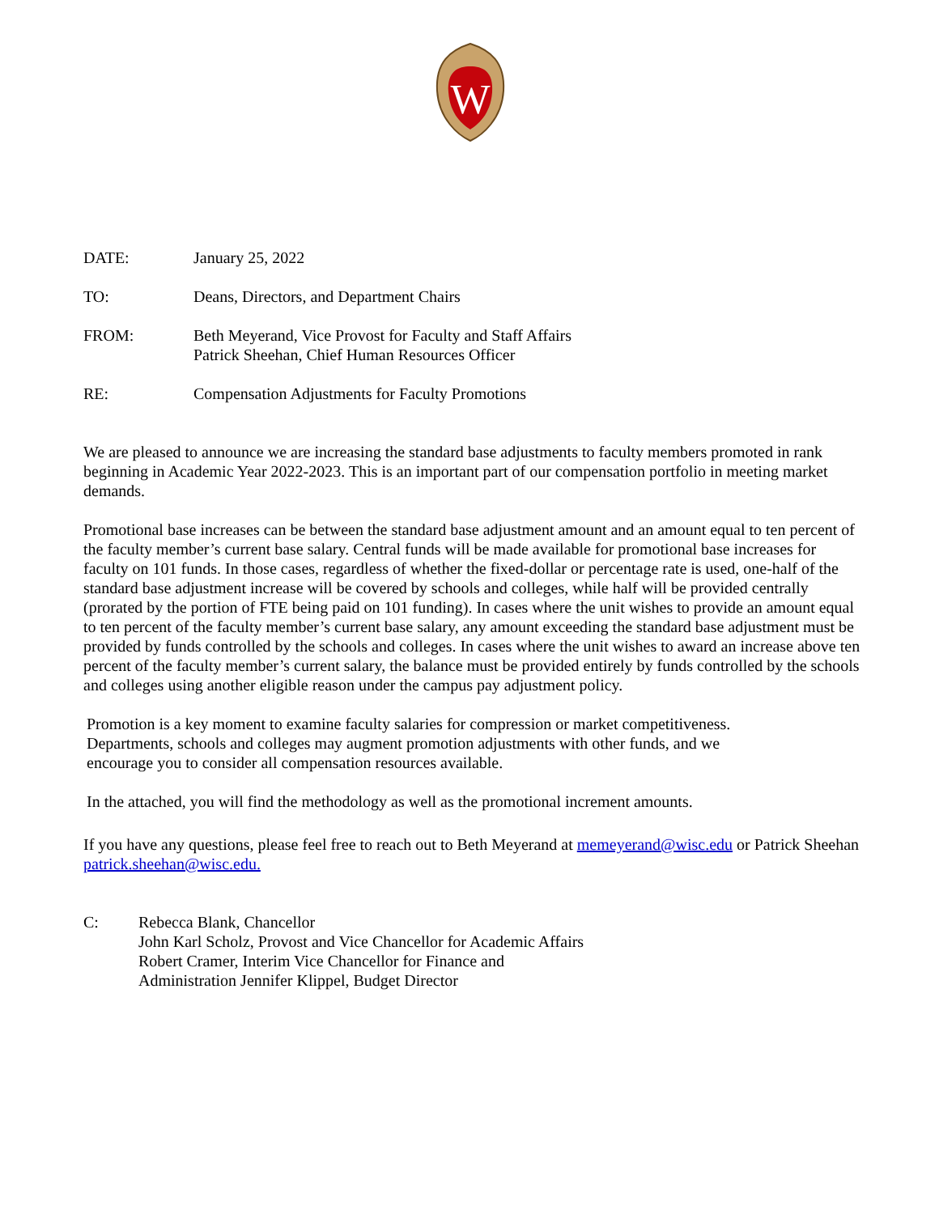W
DATE: January 25, 2022
TO: Deans, Directors, and Department Chairs
FROM: Beth Meyerand, Vice Provost for Faculty and Staff Affairs
Patrick Sheehan, Chief Human Resources Officer
RE: Compensation Adjustments for Faculty Promotions
We are pleased to announce we are increasing the standard base adjustments to faculty members promoted in rank beginning in Academic Year 2022-2023. This is an important part of our compensation portfolio in meeting market demands.
Promotional base increases can be between the standard base adjustment amount and an amount equal to ten percent of the faculty member’s current base salary. Central funds will be made available for promotional base increases for faculty on 101 funds. In those cases, regardless of whether the fixed-dollar or percentage rate is used, one-half of the standard base adjustment increase will be covered by schools and colleges, while half will be provided centrally (prorated by the portion of FTE being paid on 101 funding). In cases where the unit wishes to provide an amount equal to ten percent of the faculty member’s current base salary, any amount exceeding the standard base adjustment must be provided by funds controlled by the schools and colleges. In cases where the unit wishes to award an increase above ten percent of the faculty member’s current salary, the balance must be provided entirely by funds controlled by the schools and colleges using another eligible reason under the campus pay adjustment policy.
Promotion is a key moment to examine faculty salaries for compression or market competitiveness. Departments, schools and colleges may augment promotion adjustments with other funds, and we encourage you to consider all compensation resources available.
In the attached, you will find the methodology as well as the promotional increment amounts.
If you have any questions, please feel free to reach out to Beth Meyerand at memeyerand@wisc.edu or Patrick Sheehan patrick.sheehan@wisc.edu.
C: Rebecca Blank, Chancellor
John Karl Scholz, Provost and Vice Chancellor for Academic Affairs
Robert Cramer, Interim Vice Chancellor for Finance and
Administration Jennifer Klippel, Budget Director